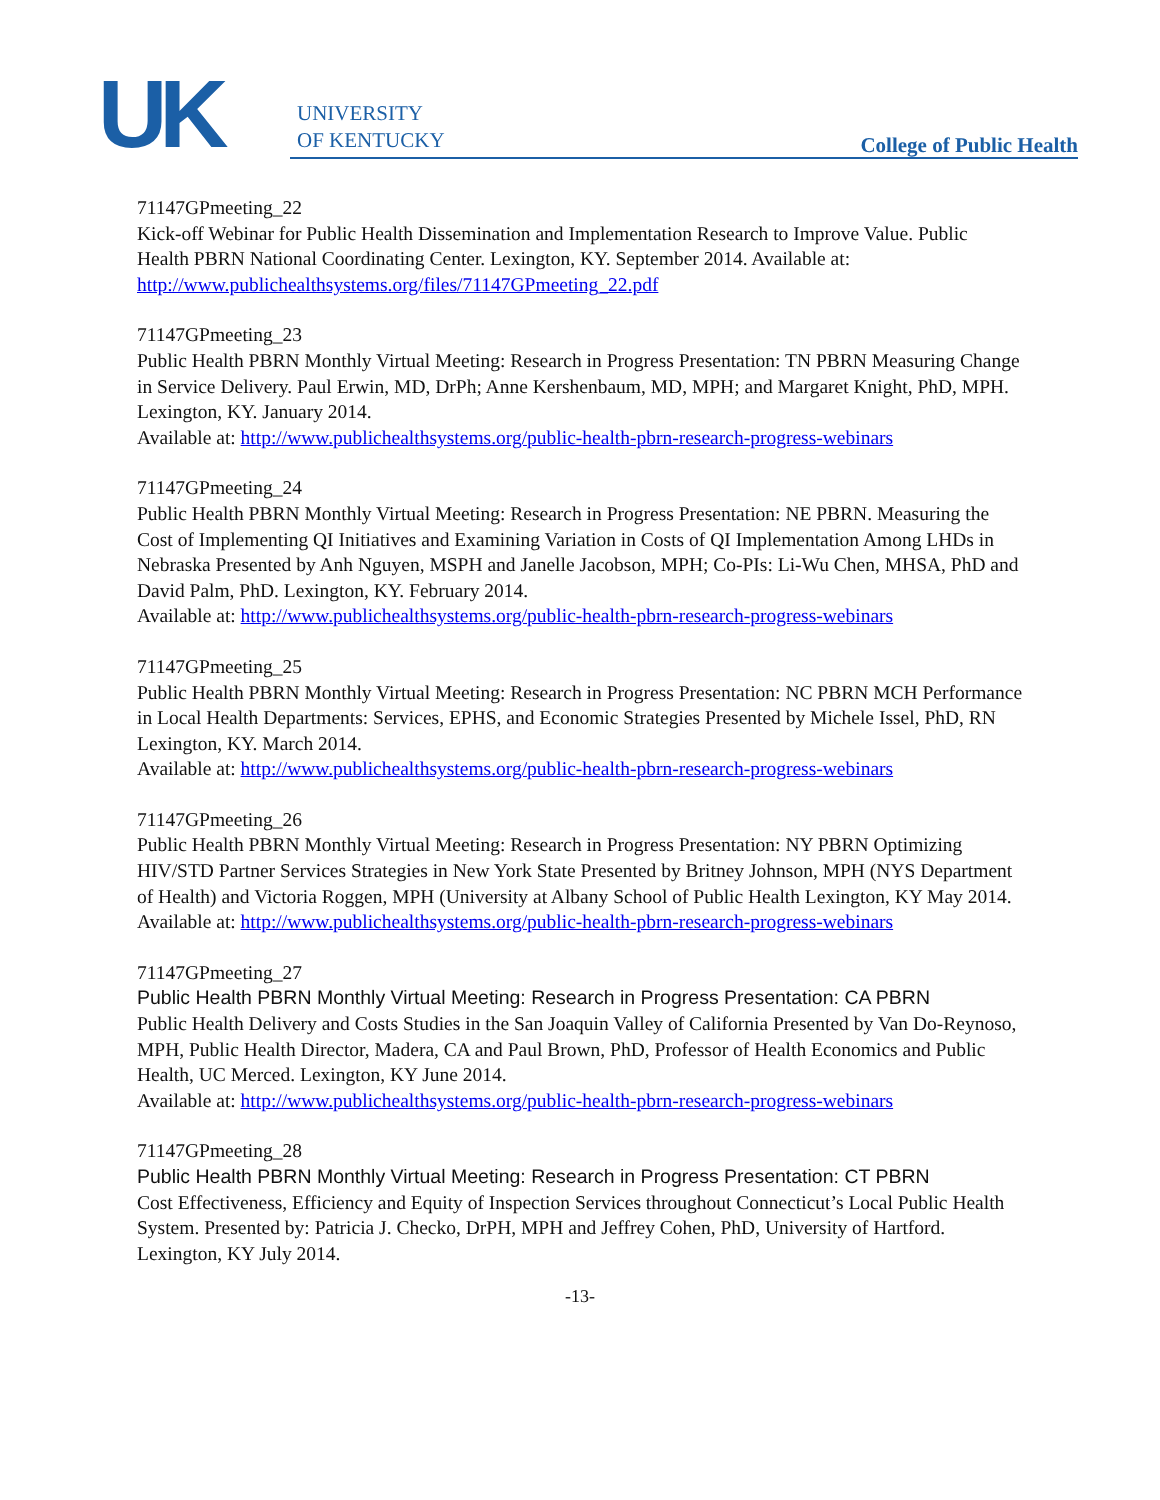UK
UNIVERSITY
OF KENTUCKY
College of Public Health
71147GPmeeting_22
Kick-off Webinar for Public Health Dissemination and Implementation Research to Improve Value. Public Health PBRN National Coordinating Center. Lexington, KY. September 2014. Available at: http://www.publichealthsystems.org/files/71147GPmeeting_22.pdf
71147GPmeeting_23
Public Health PBRN Monthly Virtual Meeting: Research in Progress Presentation: TN PBRN Measuring Change in Service Delivery. Paul Erwin, MD, DrPh; Anne Kershenbaum, MD, MPH; and Margaret Knight, PhD, MPH. Lexington, KY. January 2014.
Available at: http://www.publichealthsystems.org/public-health-pbrn-research-progress-webinars
71147GPmeeting_24
Public Health PBRN Monthly Virtual Meeting: Research in Progress Presentation: NE PBRN. Measuring the Cost of Implementing QI Initiatives and Examining Variation in Costs of QI Implementation Among LHDs in Nebraska Presented by Anh Nguyen, MSPH and Janelle Jacobson, MPH; Co-PIs: Li-Wu Chen, MHSA, PhD and David Palm, PhD. Lexington, KY. February 2014.
Available at: http://www.publichealthsystems.org/public-health-pbrn-research-progress-webinars
71147GPmeeting_25
Public Health PBRN Monthly Virtual Meeting: Research in Progress Presentation: NC PBRN MCH Performance in Local Health Departments: Services, EPHS, and Economic Strategies Presented by Michele Issel, PhD, RN Lexington, KY. March 2014.
Available at: http://www.publichealthsystems.org/public-health-pbrn-research-progress-webinars
71147GPmeeting_26
Public Health PBRN Monthly Virtual Meeting: Research in Progress Presentation: NY PBRN Optimizing HIV/STD Partner Services Strategies in New York State Presented by Britney Johnson, MPH (NYS Department of Health) and Victoria Roggen, MPH (University at Albany School of Public Health Lexington, KY May 2014.
Available at: http://www.publichealthsystems.org/public-health-pbrn-research-progress-webinars
71147GPmeeting_27
Public Health PBRN Monthly Virtual Meeting: Research in Progress Presentation: CA PBRN
Public Health Delivery and Costs Studies in the San Joaquin Valley of California Presented by Van Do-Reynoso, MPH, Public Health Director, Madera, CA and Paul Brown, PhD, Professor of Health Economics and Public Health, UC Merced. Lexington, KY June 2014.
Available at: http://www.publichealthsystems.org/public-health-pbrn-research-progress-webinars
71147GPmeeting_28
Public Health PBRN Monthly Virtual Meeting: Research in Progress Presentation: CT PBRN
Cost Effectiveness, Efficiency and Equity of Inspection Services throughout Connecticut’s Local Public Health System. Presented by: Patricia J. Checko, DrPH, MPH and Jeffrey Cohen, PhD, University of Hartford. Lexington, KY July 2014.
-13-